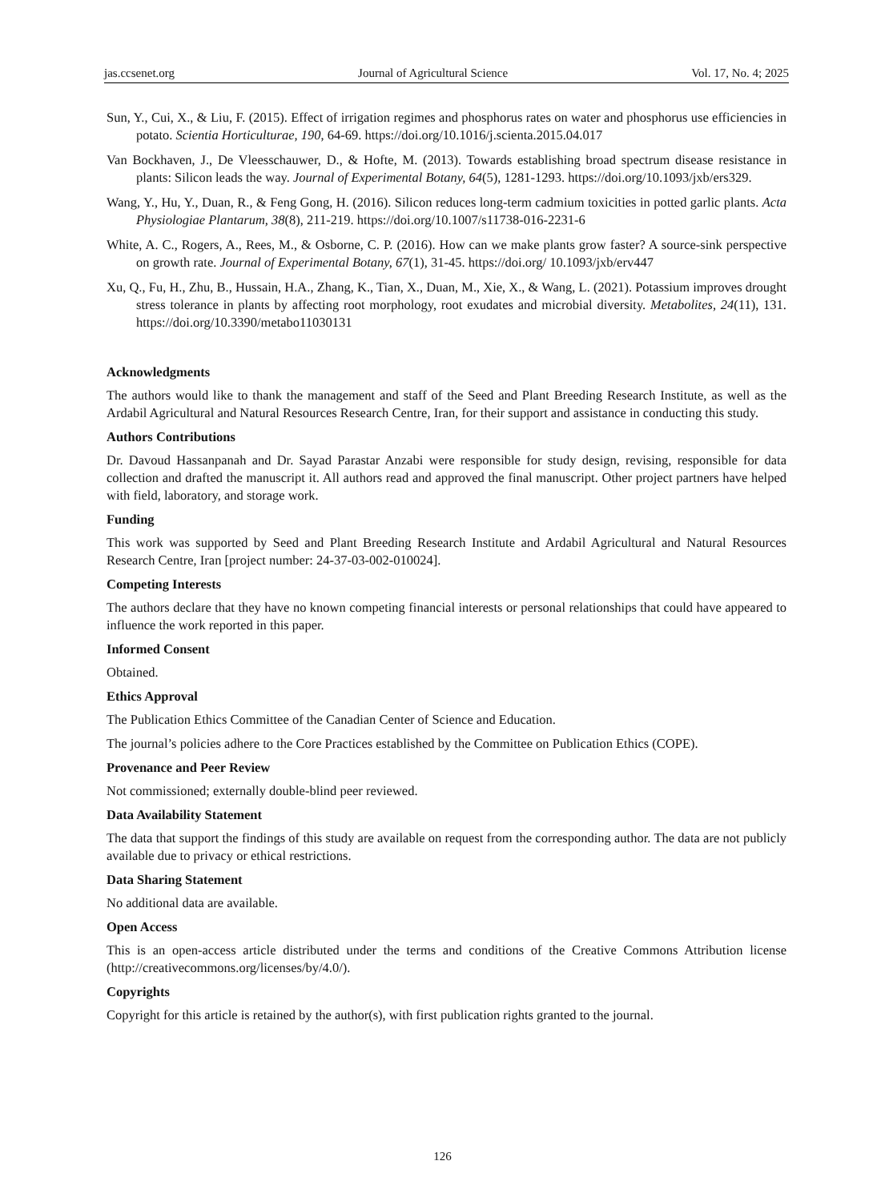jas.ccsenet.org Journal of Agricultural Science Vol. 17, No. 4; 2025
Sun, Y., Cui, X., & Liu, F. (2015). Effect of irrigation regimes and phosphorus rates on water and phosphorus use efficiencies in potato. Scientia Horticulturae, 190, 64-69. https://doi.org/10.1016/j.scienta.2015.04.017
Van Bockhaven, J., De Vleesschauwer, D., & Hofte, M. (2013). Towards establishing broad spectrum disease resistance in plants: Silicon leads the way. Journal of Experimental Botany, 64(5), 1281-1293. https://doi.org/10.1093/jxb/ers329.
Wang, Y., Hu, Y., Duan, R., & Feng Gong, H. (2016). Silicon reduces long-term cadmium toxicities in potted garlic plants. Acta Physiologiae Plantarum, 38(8), 211-219. https://doi.org/10.1007/s11738-016-2231-6
White, A. C., Rogers, A., Rees, M., & Osborne, C. P. (2016). How can we make plants grow faster? A source-sink perspective on growth rate. Journal of Experimental Botany, 67(1), 31-45. https://doi.org/ 10.1093/jxb/erv447
Xu, Q., Fu, H., Zhu, B., Hussain, H.A., Zhang, K., Tian, X., Duan, M., Xie, X., & Wang, L. (2021). Potassium improves drought stress tolerance in plants by affecting root morphology, root exudates and microbial diversity. Metabolites, 24(11), 131. https://doi.org/10.3390/metabo11030131
Acknowledgments
The authors would like to thank the management and staff of the Seed and Plant Breeding Research Institute, as well as the Ardabil Agricultural and Natural Resources Research Centre, Iran, for their support and assistance in conducting this study.
Authors Contributions
Dr. Davoud Hassanpanah and Dr. Sayad Parastar Anzabi were responsible for study design, revising, responsible for data collection and drafted the manuscript it. All authors read and approved the final manuscript. Other project partners have helped with field, laboratory, and storage work.
Funding
This work was supported by Seed and Plant Breeding Research Institute and Ardabil Agricultural and Natural Resources Research Centre, Iran [project number: 24-37-03-002-010024].
Competing Interests
The authors declare that they have no known competing financial interests or personal relationships that could have appeared to influence the work reported in this paper.
Informed Consent
Obtained.
Ethics Approval
The Publication Ethics Committee of the Canadian Center of Science and Education.
The journal’s policies adhere to the Core Practices established by the Committee on Publication Ethics (COPE).
Provenance and Peer Review
Not commissioned; externally double-blind peer reviewed.
Data Availability Statement
The data that support the findings of this study are available on request from the corresponding author. The data are not publicly available due to privacy or ethical restrictions.
Data Sharing Statement
No additional data are available.
Open Access
This is an open-access article distributed under the terms and conditions of the Creative Commons Attribution license (http://creativecommons.org/licenses/by/4.0/).
Copyrights
Copyright for this article is retained by the author(s), with first publication rights granted to the journal.
126